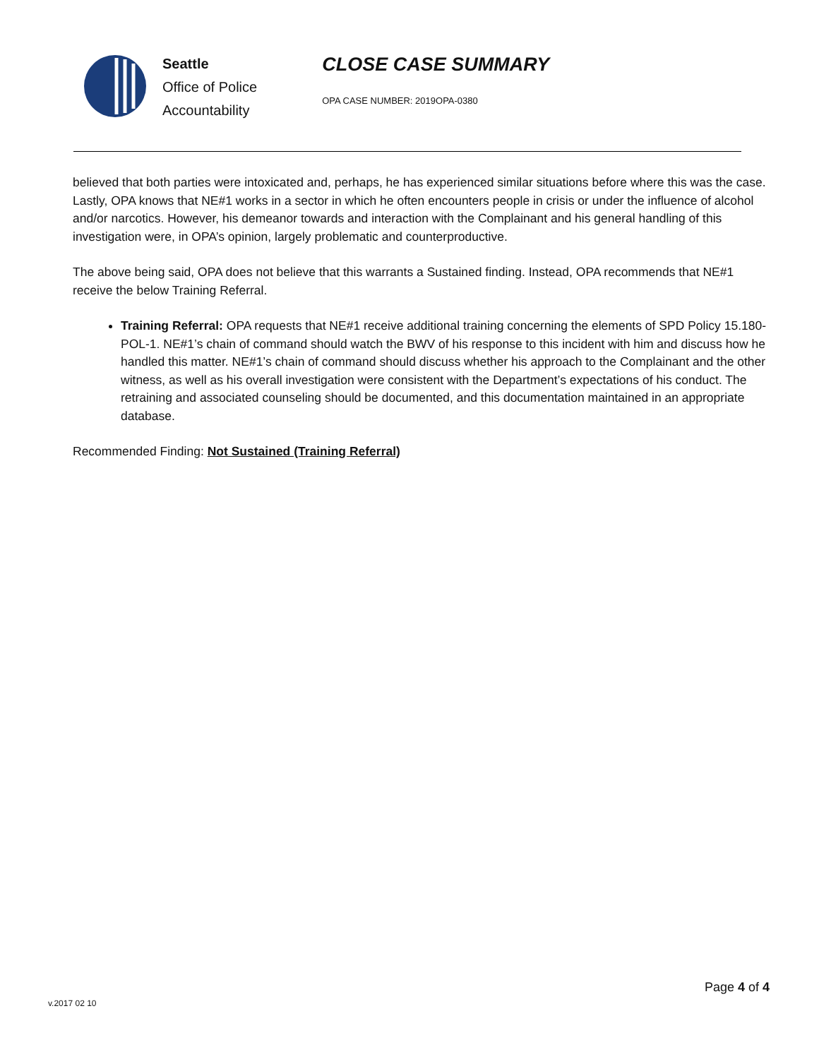Seattle
Office of Police
Accountability
CLOSE CASE SUMMARY
OPA CASE NUMBER: 2019OPA-0380
believed that both parties were intoxicated and, perhaps, he has experienced similar situations before where this was the case. Lastly, OPA knows that NE#1 works in a sector in which he often encounters people in crisis or under the influence of alcohol and/or narcotics. However, his demeanor towards and interaction with the Complainant and his general handling of this investigation were, in OPA’s opinion, largely problematic and counterproductive.
The above being said, OPA does not believe that this warrants a Sustained finding. Instead, OPA recommends that NE#1 receive the below Training Referral.
Training Referral: OPA requests that NE#1 receive additional training concerning the elements of SPD Policy 15.180-POL-1. NE#1’s chain of command should watch the BWV of his response to this incident with him and discuss how he handled this matter. NE#1’s chain of command should discuss whether his approach to the Complainant and the other witness, as well as his overall investigation were consistent with the Department’s expectations of his conduct. The retraining and associated counseling should be documented, and this documentation maintained in an appropriate database.
Recommended Finding: Not Sustained (Training Referral)
Page 4 of 4
v.2017 02 10